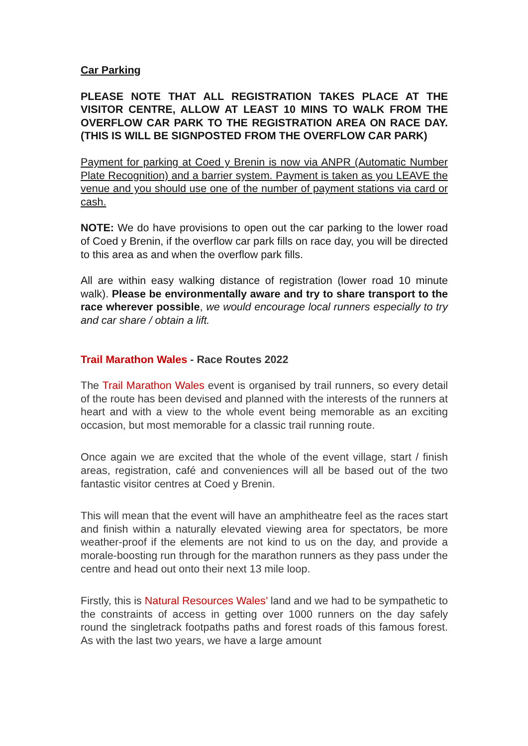Car Parking
PLEASE NOTE THAT ALL REGISTRATION TAKES PLACE AT THE VISITOR CENTRE, ALLOW AT LEAST 10 MINS TO WALK FROM THE OVERFLOW CAR PARK TO THE REGISTRATION AREA ON RACE DAY. (THIS IS WILL BE SIGNPOSTED FROM THE OVERFLOW CAR PARK)
Payment for parking at Coed y Brenin is now via ANPR (Automatic Number Plate Recognition) and a barrier system. Payment is taken as you LEAVE the venue and you should use one of the number of payment stations via card or cash.
NOTE: We do have provisions to open out the car parking to the lower road of Coed y Brenin, if the overflow car park fills on race day, you will be directed to this area as and when the overflow park fills.
All are within easy walking distance of registration (lower road 10 minute walk). Please be environmentally aware and try to share transport to the race wherever possible, we would encourage local runners especially to try and car share / obtain a lift.
Trail Marathon Wales - Race Routes 2022
The Trail Marathon Wales event is organised by trail runners, so every detail of the route has been devised and planned with the interests of the runners at heart and with a view to the whole event being memorable as an exciting occasion, but most memorable for a classic trail running route.
Once again we are excited that the whole of the event village, start / finish areas, registration, café and conveniences will all be based out of the two fantastic visitor centres at Coed y Brenin.
This will mean that the event will have an amphitheatre feel as the races start and finish within a naturally elevated viewing area for spectators, be more weather-proof if the elements are not kind to us on the day, and provide a morale-boosting run through for the marathon runners as they pass under the centre and head out onto their next 13 mile loop.
Firstly, this is Natural Resources Wales’ land and we had to be sympathetic to the constraints of access in getting over 1000 runners on the day safely round the singletrack footpaths paths and forest roads of this famous forest. As with the last two years, we have a large amount